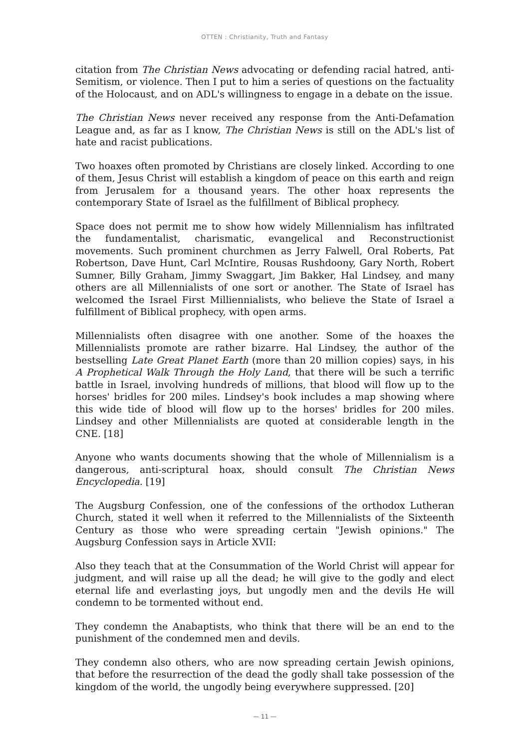OTTEN : Christianity, Truth and Fantasy
citation from The Christian News advocating or defending racial hatred, anti-Semitism, or violence. Then I put to him a series of questions on the factuality of the Holocaust, and on ADL's willingness to engage in a debate on the issue.
The Christian News never received any response from the Anti-Defamation League and, as far as I know, The Christian News is still on the ADL's list of hate and racist publications.
Two hoaxes often promoted by Christians are closely linked. According to one of them, Jesus Christ will establish a kingdom of peace on this earth and reign from Jerusalem for a thousand years. The other hoax represents the contemporary State of Israel as the fulfillment of Biblical prophecy.
Space does not permit me to show how widely Millennialism has infiltrated the fundamentalist, charismatic, evangelical and Reconstructionist movements. Such prominent churchmen as Jerry Falwell, Oral Roberts, Pat Robertson, Dave Hunt, Carl McIntire, Rousas Rushdoony, Gary North, Robert Sumner, Billy Graham, Jimmy Swaggart, Jim Bakker, Hal Lindsey, and many others are all Millennialists of one sort or another. The State of Israel has welcomed the Israel First Milliennialists, who believe the State of Israel a fulfillment of Biblical prophecy, with open arms.
Millennialists often disagree with one another. Some of the hoaxes the Millennialists promote are rather bizarre. Hal Lindsey, the author of the bestselling Late Great Planet Earth (more than 20 million copies) says, in his A Prophetical Walk Through the Holy Land, that there will be such a terrific battle in Israel, involving hundreds of millions, that blood will flow up to the horses' bridles for 200 miles. Lindsey's book includes a map showing where this wide tide of blood will flow up to the horses' bridles for 200 miles. Lindsey and other Millennialists are quoted at considerable length in the CNE. [18]
Anyone who wants documents showing that the whole of Millennialism is a dangerous, anti-scriptural hoax, should consult The Christian News Encyclopedia. [19]
The Augsburg Confession, one of the confessions of the orthodox Lutheran Church, stated it well when it referred to the Millennialists of the Sixteenth Century as those who were spreading certain "Jewish opinions." The Augsburg Confession says in Article XVII:
Also they teach that at the Consummation of the World Christ will appear for judgment, and will raise up all the dead; he will give to the godly and elect eternal life and everlasting joys, but ungodly men and the devils He will condemn to be tormented without end.
They condemn the Anabaptists, who think that there will be an end to the punishment of the condemned men and devils.
They condemn also others, who are now spreading certain Jewish opinions, that before the resurrection of the dead the godly shall take possession of the kingdom of the world, the ungodly being everywhere suppressed. [20]
— 11 —